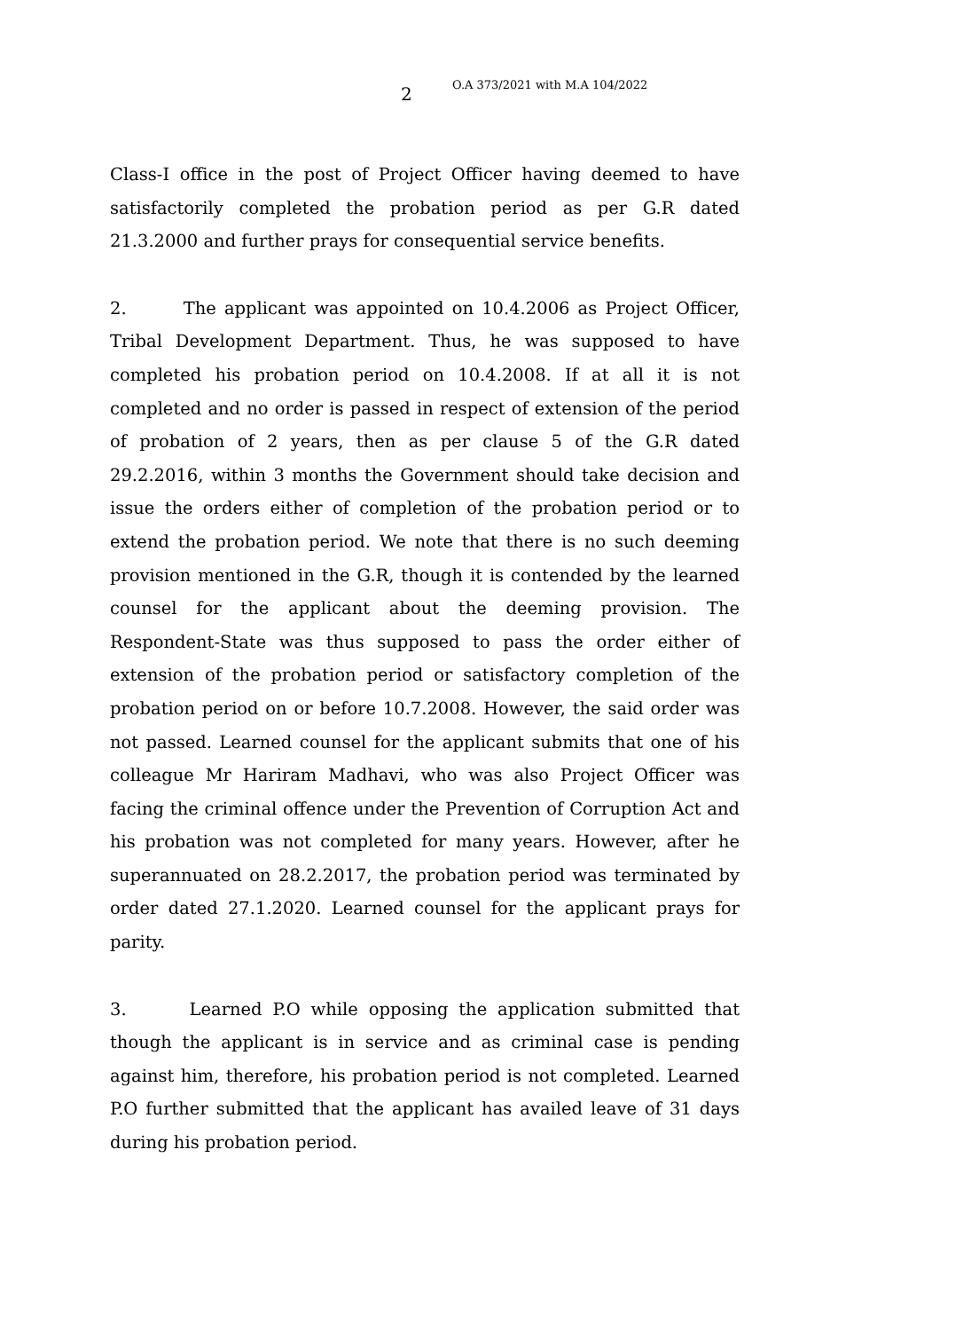2 O.A 373/2021 with M.A 104/2022
Class-I office in the post of Project Officer having deemed to have satisfactorily completed the probation period as per G.R dated 21.3.2000 and further prays for consequential service benefits.
2. The applicant was appointed on 10.4.2006 as Project Officer, Tribal Development Department. Thus, he was supposed to have completed his probation period on 10.4.2008. If at all it is not completed and no order is passed in respect of extension of the period of probation of 2 years, then as per clause 5 of the G.R dated 29.2.2016, within 3 months the Government should take decision and issue the orders either of completion of the probation period or to extend the probation period. We note that there is no such deeming provision mentioned in the G.R, though it is contended by the learned counsel for the applicant about the deeming provision. The Respondent-State was thus supposed to pass the order either of extension of the probation period or satisfactory completion of the probation period on or before 10.7.2008. However, the said order was not passed. Learned counsel for the applicant submits that one of his colleague Mr Hariram Madhavi, who was also Project Officer was facing the criminal offence under the Prevention of Corruption Act and his probation was not completed for many years. However, after he superannuated on 28.2.2017, the probation period was terminated by order dated 27.1.2020. Learned counsel for the applicant prays for parity.
3. Learned P.O while opposing the application submitted that though the applicant is in service and as criminal case is pending against him, therefore, his probation period is not completed. Learned P.O further submitted that the applicant has availed leave of 31 days during his probation period.